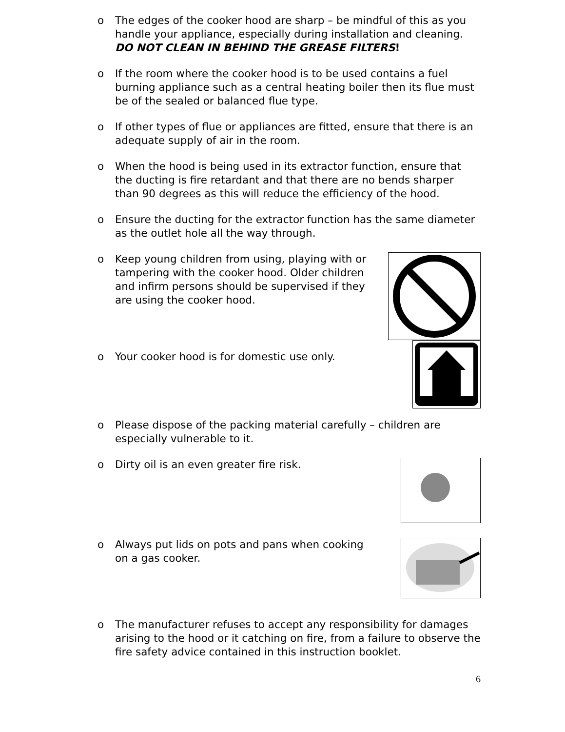o The edges of the cooker hood are sharp – be mindful of this as you handle your appliance, especially during installation and cleaning. DO NOT CLEAN IN BEHIND THE GREASE FILTERS!
o If the room where the cooker hood is to be used contains a fuel burning appliance such as a central heating boiler then its flue must be of the sealed or balanced flue type.
o If other types of flue or appliances are fitted, ensure that there is an adequate supply of air in the room.
o When the hood is being used in its extractor function, ensure that the ducting is fire retardant and that there are no bends sharper than 90 degrees as this will reduce the efficiency of the hood.
o Ensure the ducting for the extractor function has the same diameter as the outlet hole all the way through.
o Keep young children from using, playing with or tampering with the cooker hood. Older children and infirm persons should be supervised if they are using the cooker hood.
o Your cooker hood is for domestic use only.
o Please dispose of the packing material carefully – children are especially vulnerable to it.
o Dirty oil is an even greater fire risk.
o Always put lids on pots and pans when cooking on a gas cooker.
o The manufacturer refuses to accept any responsibility for damages arising to the hood or it catching on fire, from a failure to observe the fire safety advice contained in this instruction booklet.
6